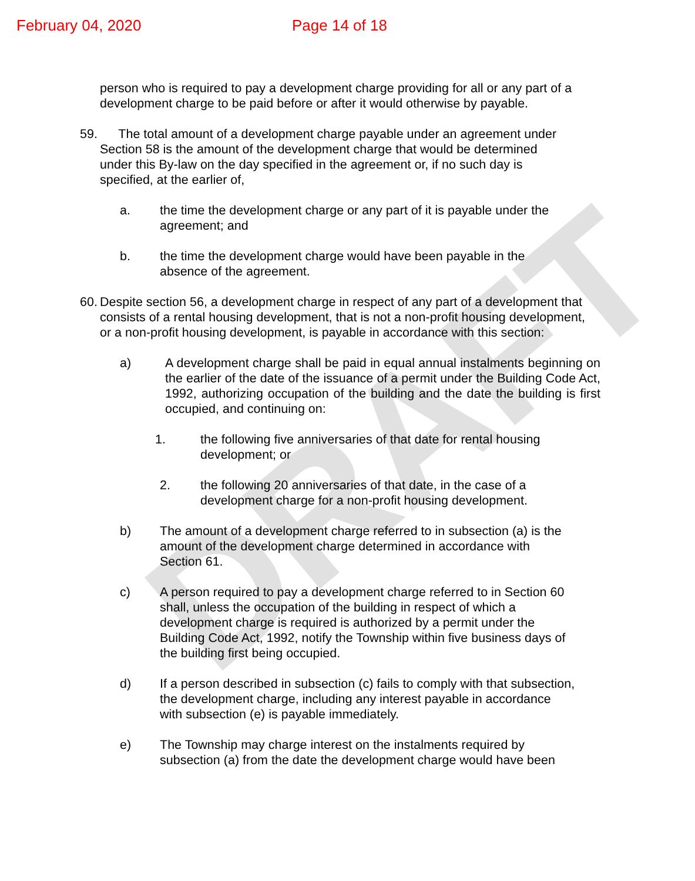DRAFT
February 04, 2020 Page 14 of 18
person who is required to pay a development charge providing for all or any part of a development charge to be paid before or after it would otherwise by payable.
59. The total amount of a development charge payable under an agreement under
Section 58 is the amount of the development charge that would be determined
under this By-law on the day specified in the agreement or, if no such day is
specified, at the earlier of,
a. the time the development charge or any part of it is payable under the
agreement; and
b. the time the development charge would have been payable in the
absence of the agreement.
60.
Despite section 56, a development charge in respect of any part of a development that consists of a rental housing development, that is not a non-profit housing development, or a non-profit housing development, is payable in accordance with this section:
a) A development charge shall be paid in equal annual instalments beginning on the earlier of the date of the issuance of a permit under the Building Code Act, 1992, authorizing occupation of the building and the date the building is first occupied, and continuing on:
1. the following five anniversaries of that date for rental housing
development; or
2. the following 20 anniversaries of that date, in the case of a
development charge for a non-profit housing development.
b) The amount of a development charge referred to in subsection (a) is the
amount of the development charge determined in accordance with
Section 61.
c) A person required to pay a development charge referred to in Section 60
shall, unless the occupation of the building in respect of which a
development charge is required is authorized by a permit under the
Building Code Act, 1992, notify the Township within five business days of
the building first being occupied.
d) If a person described in subsection (c) fails to comply with that subsection,
the development charge, including any interest payable in accordance
with subsection (e) is payable immediately.
e) The Township may charge interest on the instalments required by
subsection (a) from the date the development charge would have been